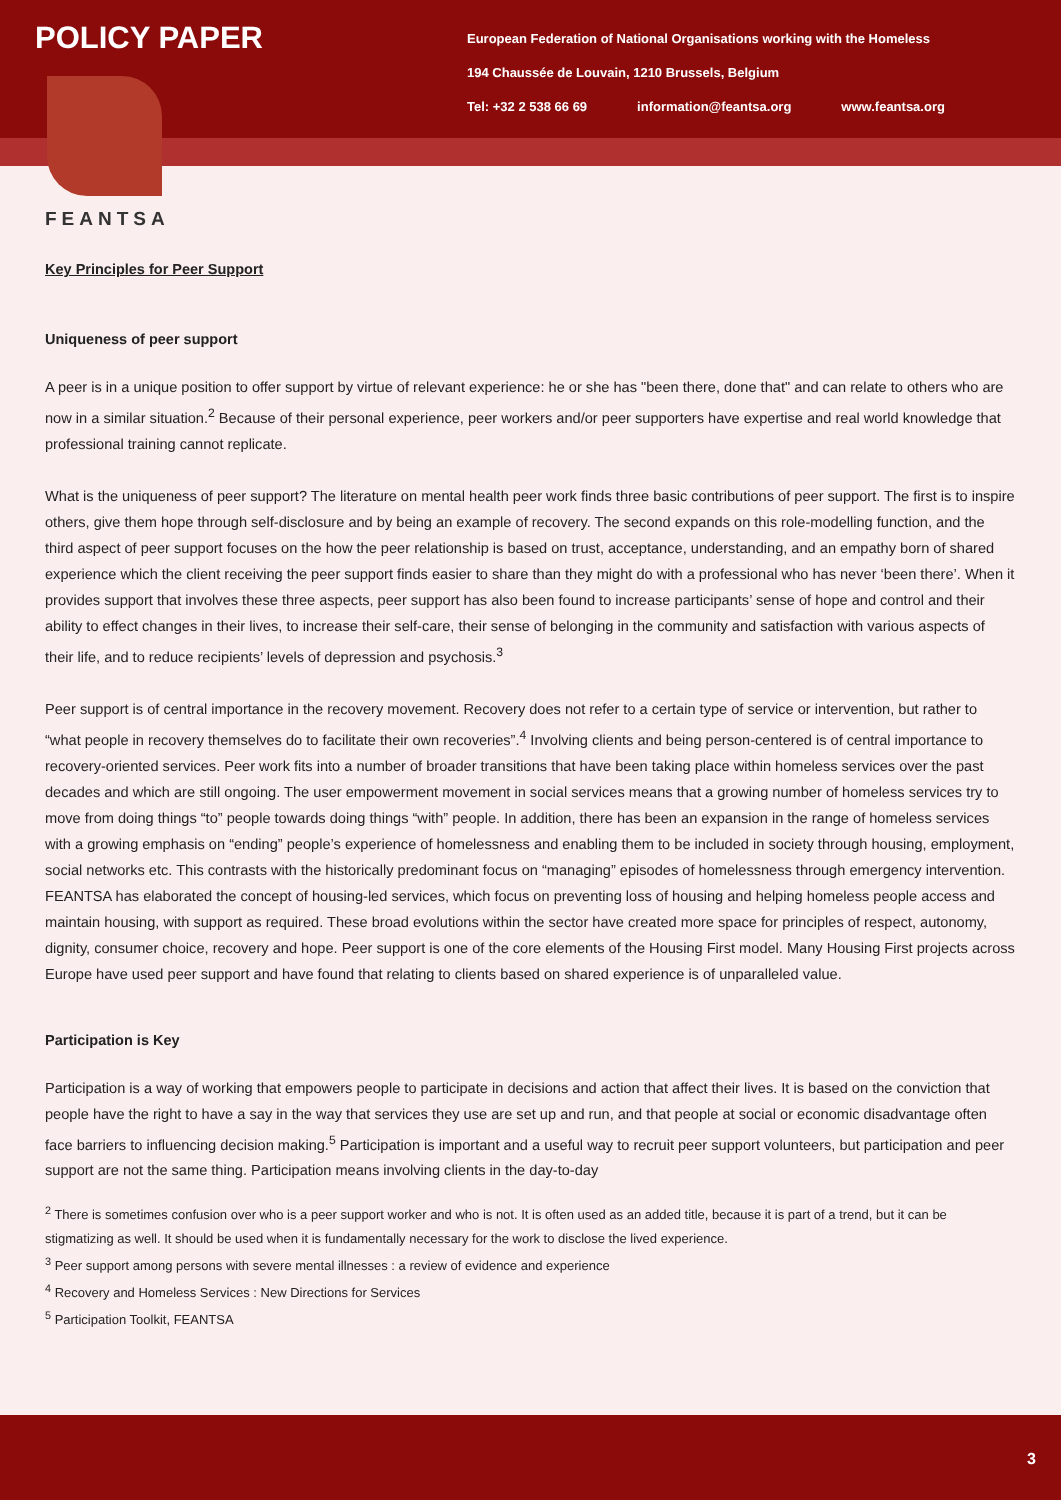POLICY PAPER
European Federation of National Organisations working with the Homeless
194 Chaussée de Louvain, 1210 Brussels, Belgium
Tel: +32 2 538 66 69 information@feantsa.org www.feantsa.org
FEANTSA
Key Principles for Peer Support
Uniqueness of peer support
A peer is in a unique position to offer support by virtue of relevant experience: he or she has "been there, done that" and can relate to others who are now in a similar situation.<sup>2</sup> Because of their personal experience, peer workers and/or peer supporters have expertise and real world knowledge that professional training cannot replicate.
What is the uniqueness of peer support? The literature on mental health peer work finds three basic contributions of peer support. The first is to inspire others, give them hope through self-disclosure and by being an example of recovery. The second expands on this role-modelling function, and the third aspect of peer support focuses on the how the peer relationship is based on trust, acceptance, understanding, and an empathy born of shared experience which the client receiving the peer support finds easier to share than they might do with a professional who has never ‘been there’. When it provides support that involves these three aspects, peer support has also been found to increase participants’ sense of hope and control and their ability to effect changes in their lives, to increase their self-care, their sense of belonging in the community and satisfaction with various aspects of their life, and to reduce recipients’ levels of depression and psychosis.<sup>3</sup>
Peer support is of central importance in the recovery movement. Recovery does not refer to a certain type of service or intervention, but rather to “what people in recovery themselves do to facilitate their own recoveries”.<sup>4</sup> Involving clients and being person-centered is of central importance to recovery-oriented services. Peer work fits into a number of broader transitions that have been taking place within homeless services over the past decades and which are still ongoing. The user empowerment movement in social services means that a growing number of homeless services try to move from doing things “to” people towards doing things “with” people. In addition, there has been an expansion in the range of homeless services with a growing emphasis on “ending” people’s experience of homelessness and enabling them to be included in society through housing, employment, social networks etc. This contrasts with the historically predominant focus on “managing” episodes of homelessness through emergency intervention. FEANTSA has elaborated the concept of housing-led services, which focus on preventing loss of housing and helping homeless people access and maintain housing, with support as required. These broad evolutions within the sector have created more space for principles of respect, autonomy, dignity, consumer choice, recovery and hope. Peer support is one of the core elements of the Housing First model. Many Housing First projects across Europe have used peer support and have found that relating to clients based on shared experience is of unparalleled value.
Participation is Key
Participation is a way of working that empowers people to participate in decisions and action that affect their lives. It is based on the conviction that people have the right to have a say in the way that services they use are set up and run, and that people at social or economic disadvantage often face barriers to influencing decision making.<sup>5</sup> Participation is important and a useful way to recruit peer support volunteers, but participation and peer support are not the same thing. Participation means involving clients in the day-to-day
<sup>2</sup> There is sometimes confusion over who is a peer support worker and who is not. It is often used as an added title, because it is part of a trend, but it can be stigmatizing as well. It should be used when it is fundamentally necessary for the work to disclose the lived experience.
<sup>3</sup> Peer support among persons with severe mental illnesses : a review of evidence and experience
<sup>4</sup> Recovery and Homeless Services : New Directions for Services
<sup>5</sup> Participation Toolkit, FEANTSA
3